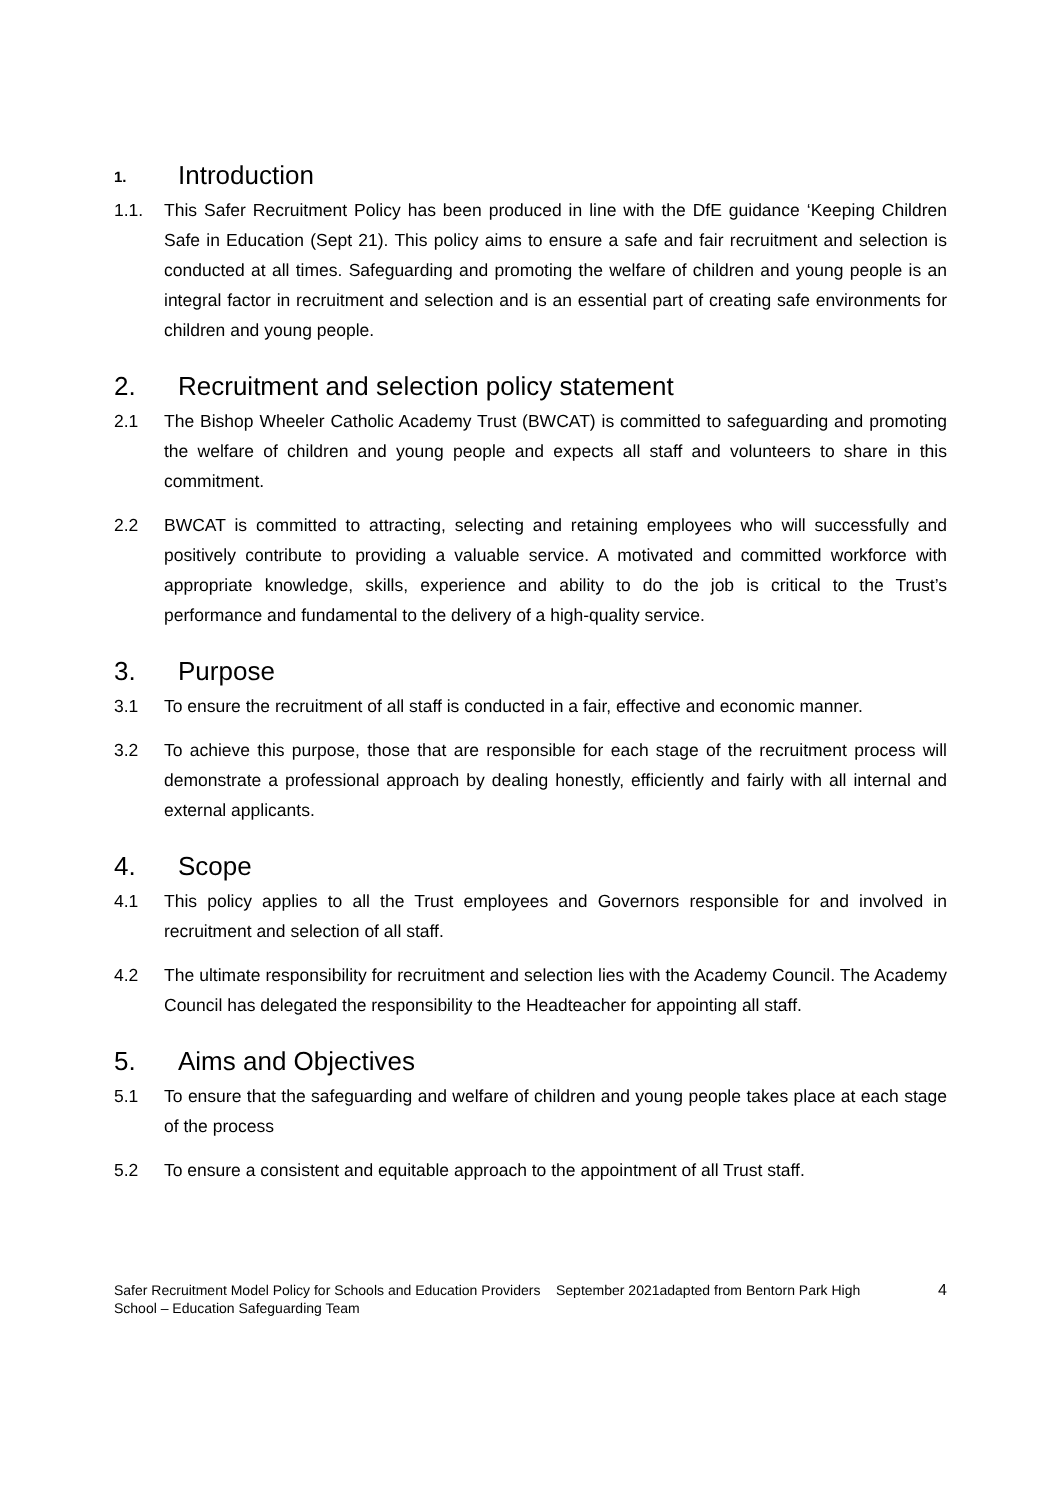1. Introduction
1.1. This Safer Recruitment Policy has been produced in line with the DfE guidance ‘Keeping Children Safe in Education (Sept 21). This policy aims to ensure a safe and fair recruitment and selection is conducted at all times. Safeguarding and promoting the welfare of children and young people is an integral factor in recruitment and selection and is an essential part of creating safe environments for children and young people.
2. Recruitment and selection policy statement
2.1 The Bishop Wheeler Catholic Academy Trust (BWCAT) is committed to safeguarding and promoting the welfare of children and young people and expects all staff and volunteers to share in this commitment.
2.2 BWCAT is committed to attracting, selecting and retaining employees who will successfully and positively contribute to providing a valuable service. A motivated and committed workforce with appropriate knowledge, skills, experience and ability to do the job is critical to the Trust’s performance and fundamental to the delivery of a high-quality service.
3. Purpose
3.1 To ensure the recruitment of all staff is conducted in a fair, effective and economic manner.
3.2 To achieve this purpose, those that are responsible for each stage of the recruitment process will demonstrate a professional approach by dealing honestly, efficiently and fairly with all internal and external applicants.
4. Scope
4.1 This policy applies to all the Trust employees and Governors responsible for and involved in recruitment and selection of all staff.
4.2 The ultimate responsibility for recruitment and selection lies with the Academy Council. The Academy Council has delegated the responsibility to the Headteacher for appointing all staff.
5. Aims and Objectives
5.1 To ensure that the safeguarding and welfare of children and young people takes place at each stage of the process
5.2 To ensure a consistent and equitable approach to the appointment of all Trust staff.
Safer Recruitment Model Policy for Schools and Education Providers September 2021adapted from Bentorn Park High School – Education Safeguarding Team
4